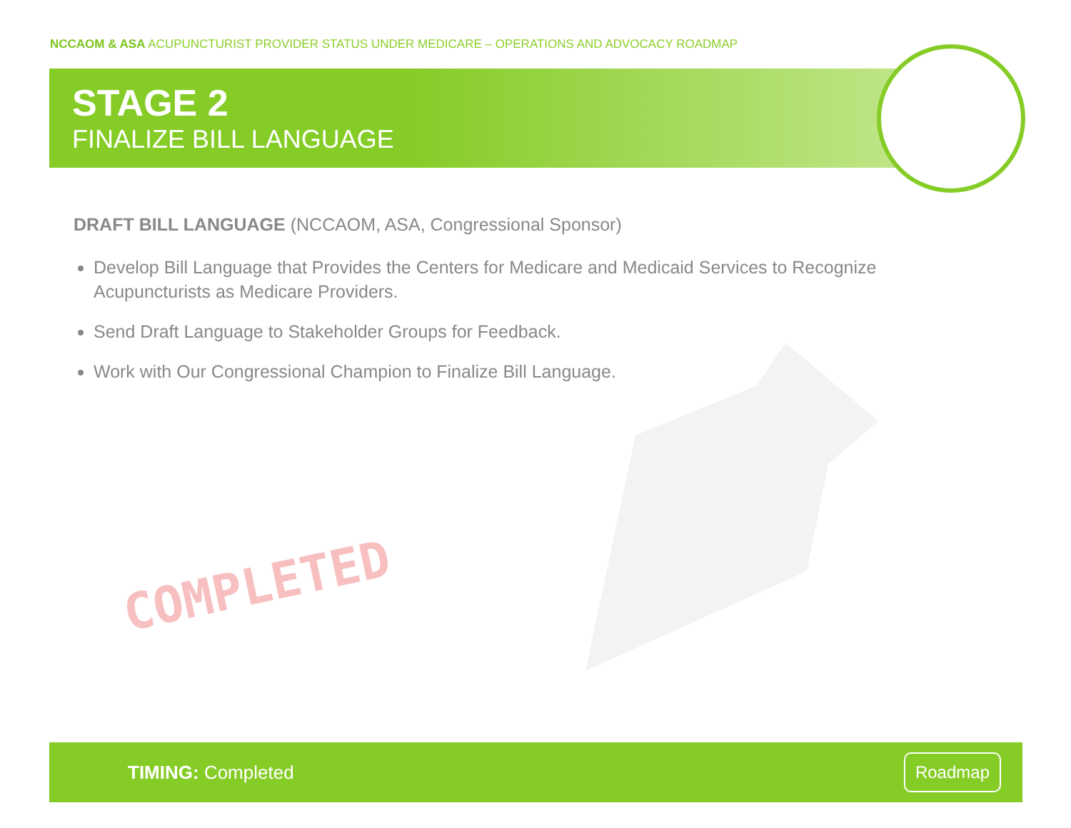NCCAOM & ASA ACUPUNCTURIST PROVIDER STATUS UNDER MEDICARE – OPERATIONS AND ADVOCACY ROADMAP
STAGE 2
FINALIZE BILL LANGUAGE
DRAFT BILL LANGUAGE (NCCAOM, ASA, Congressional Sponsor)
Develop Bill Language that Provides the Centers for Medicare and Medicaid Services to Recognize Acupuncturists as Medicare Providers.
Send Draft Language to Stakeholder Groups for Feedback.
Work with Our Congressional Champion to Finalize Bill Language.
COMPLETED
TIMING: Completed
Roadmap